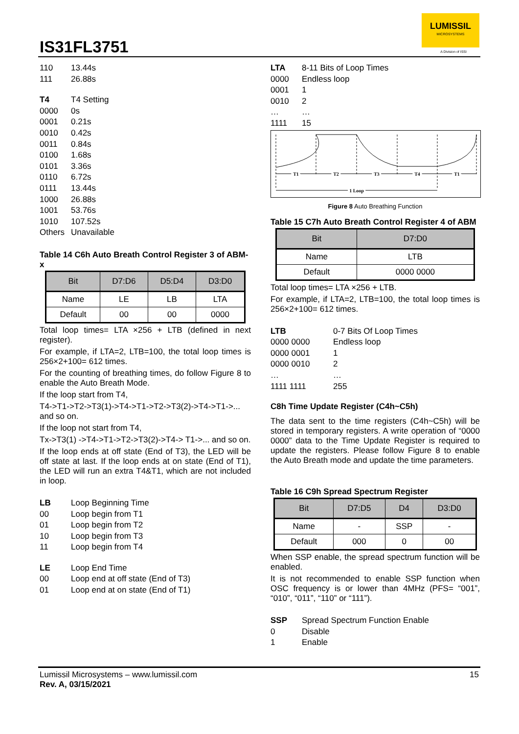IS31FL3751
LUMISSIL
MICROSYSTEMS
A Division of ISSI
110 13.44s 111 26.88s
T4 T4 Setting 0000 0s 0001 0.21s 0010 0.42s 0011 0.84s 0100 1.68s 0101 3.36s 0110 6.72s 0111 13.44s 1000 26.88s 1001 53.76s 1010 107.52s Others Unavailable
Table 14 C6h Auto Breath Control Register 3 of ABM-x
| Bit | D7:D6 | D5:D4 | D3:D0 |
| --- | --- | --- | --- |
| Name | LE | LB | LTA |
| Default | 00 | 00 | 0000 |
Total loop times= LTA ×256 + LTB (defined in next register).
For example, if LTA=2, LTB=100, the total loop times is 256×2+100= 612 times.
For the counting of breathing times, do follow Figure 8 to enable the Auto Breath Mode.
If the loop start from T4,
T4->T1->T2->T3(1)->T4->T1->T2->T3(2)->T4->T1->... and so on.
If the loop not start from T4,
Tx->T3(1) ->T4->T1->T2->T3(2)->T4-> T1->... and so on.
If the loop ends at off state (End of T3), the LED will be off state at last. If the loop ends at on state (End of T1), the LED will run an extra T4&T1, which are not included in loop.
LB Loop Beginning Time 00 Loop begin from T1 01 Loop begin from T2 10 Loop begin from T3 11 Loop begin from T4
LE Loop End Time 00 Loop end at off state (End of T3) 01 Loop end at on state (End of T1)
LTA 8-11 Bits of Loop Times 0000 Endless loop 0001 1 0010 2 … … 1111 15
T1
T2
T3
T4
T1
1 Loop
Figure 8 Auto Breathing Function
Table 15 C7h Auto Breath Control Register 4 of ABM
| Bit | D7:D0 |
| --- | --- |
| Name | LTB |
| Default | 0000 0000 |
Total loop times= LTA ×256 + LTB.
For example, if LTA=2, LTB=100, the total loop times is 256×2+100= 612 times.
LTB 0-7 Bits Of Loop Times 0000 0000 Endless loop 0000 0001 1 0000 0010 2 … … 1111 1111 255
C8h Time Update Register (C4h~C5h)
The data sent to the time registers (C4h~C5h) will be stored in temporary registers. A write operation of “0000 0000” data to the Time Update Register is required to update the registers. Please follow Figure 8 to enable the Auto Breath mode and update the time parameters.
Table 16 C9h Spread Spectrum Register
| Bit | D7:D5 | D4 | D3:D0 |
| --- | --- | --- | --- |
| Name | - | SSP | - |
| Default | 000 | 0 | 00 |
When SSP enable, the spread spectrum function will be enabled.
It is not recommended to enable SSP function when OSC frequency is or lower than 4MHz (PFS= “001”, “010”, “011”, “110” or “111”).
SSP Spread Spectrum Function Enable 0 Disable 1 Enable
Lumissil Microsystems – www.lumissil.com
Rev. A, 03/15/2021
15